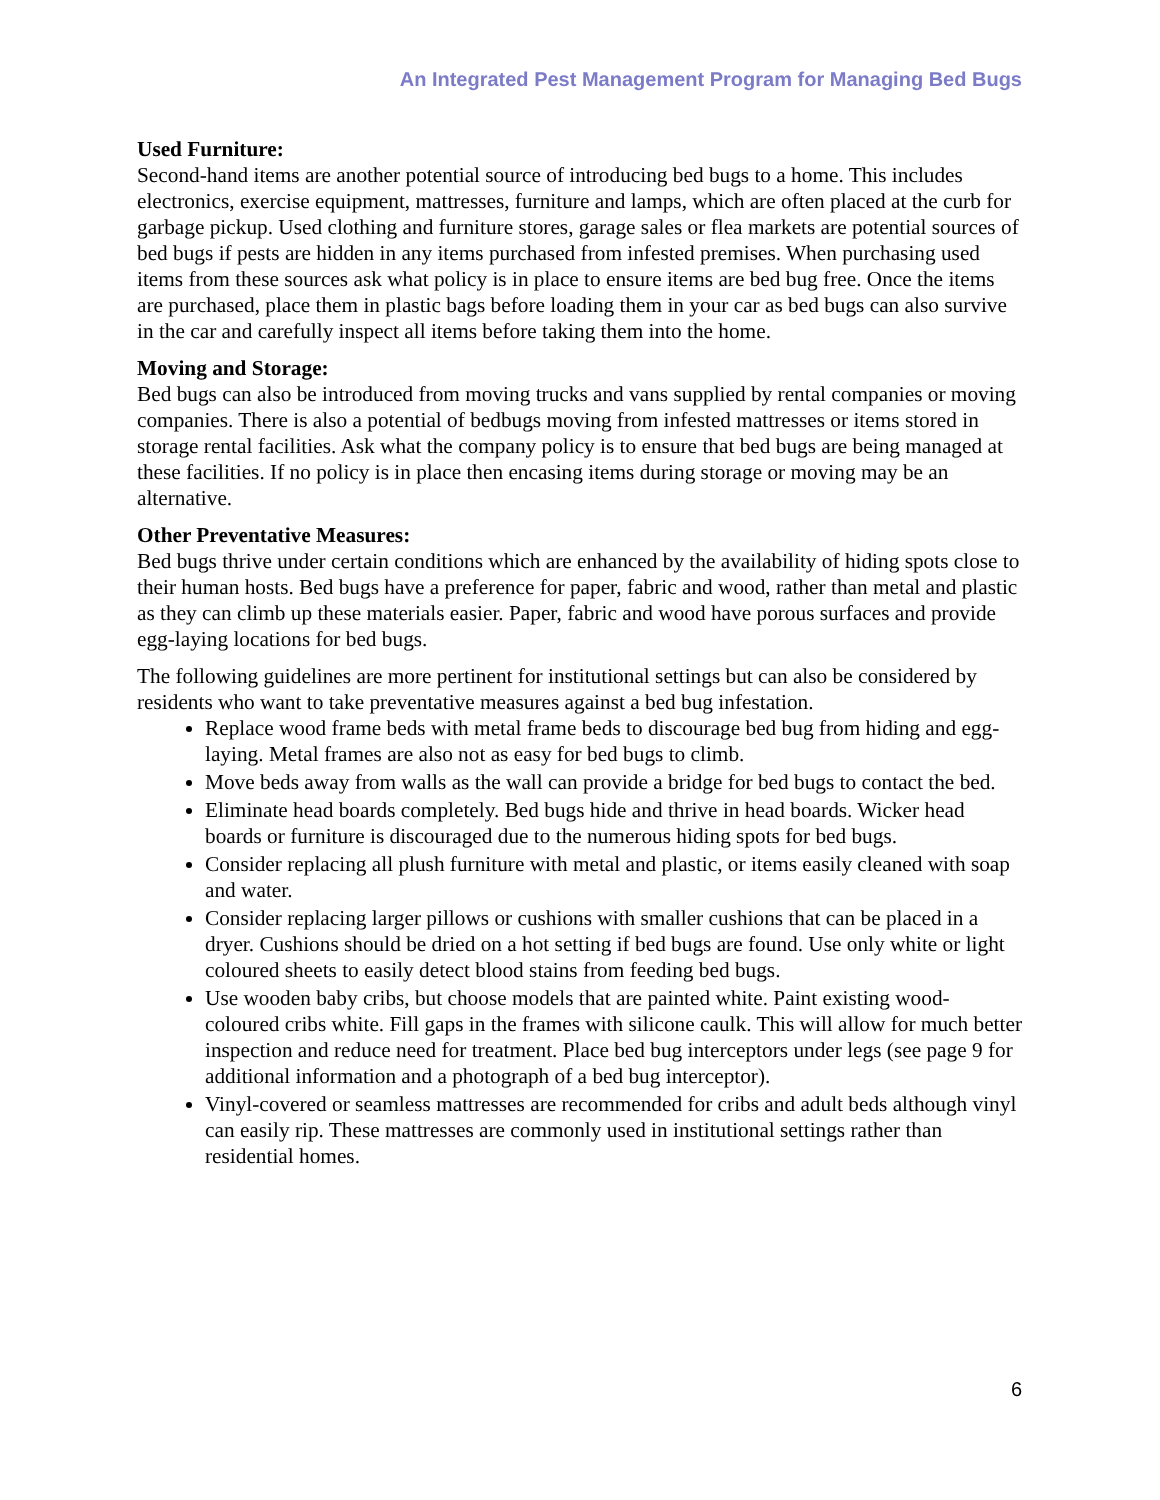An Integrated Pest Management Program for Managing Bed Bugs
Used Furniture:
Second-hand items are another potential source of introducing bed bugs to a home. This includes electronics, exercise equipment, mattresses, furniture and lamps, which are often placed at the curb for garbage pickup. Used clothing and furniture stores, garage sales or flea markets are potential sources of bed bugs if pests are hidden in any items purchased from infested premises. When purchasing used items from these sources ask what policy is in place to ensure items are bed bug free. Once the items are purchased, place them in plastic bags before loading them in your car as bed bugs can also survive in the car and carefully inspect all items before taking them into the home.
Moving and Storage:
Bed bugs can also be introduced from moving trucks and vans supplied by rental companies or moving companies. There is also a potential of bedbugs moving from infested mattresses or items stored in storage rental facilities. Ask what the company policy is to ensure that bed bugs are being managed at these facilities. If no policy is in place then encasing items during storage or moving may be an alternative.
Other Preventative Measures:
Bed bugs thrive under certain conditions which are enhanced by the availability of hiding spots close to their human hosts. Bed bugs have a preference for paper, fabric and wood, rather than metal and plastic as they can climb up these materials easier. Paper, fabric and wood have porous surfaces and provide egg-laying locations for bed bugs.
The following guidelines are more pertinent for institutional settings but can also be considered by residents who want to take preventative measures against a bed bug infestation.
Replace wood frame beds with metal frame beds to discourage bed bug from hiding and egg-laying. Metal frames are also not as easy for bed bugs to climb.
Move beds away from walls as the wall can provide a bridge for bed bugs to contact the bed.
Eliminate head boards completely. Bed bugs hide and thrive in head boards. Wicker head boards or furniture is discouraged due to the numerous hiding spots for bed bugs.
Consider replacing all plush furniture with metal and plastic, or items easily cleaned with soap and water.
Consider replacing larger pillows or cushions with smaller cushions that can be placed in a dryer. Cushions should be dried on a hot setting if bed bugs are found. Use only white or light coloured sheets to easily detect blood stains from feeding bed bugs.
Use wooden baby cribs, but choose models that are painted white. Paint existing wood-coloured cribs white. Fill gaps in the frames with silicone caulk. This will allow for much better inspection and reduce need for treatment. Place bed bug interceptors under legs (see page 9 for additional information and a photograph of a bed bug interceptor).
Vinyl-covered or seamless mattresses are recommended for cribs and adult beds although vinyl can easily rip. These mattresses are commonly used in institutional settings rather than residential homes.
6